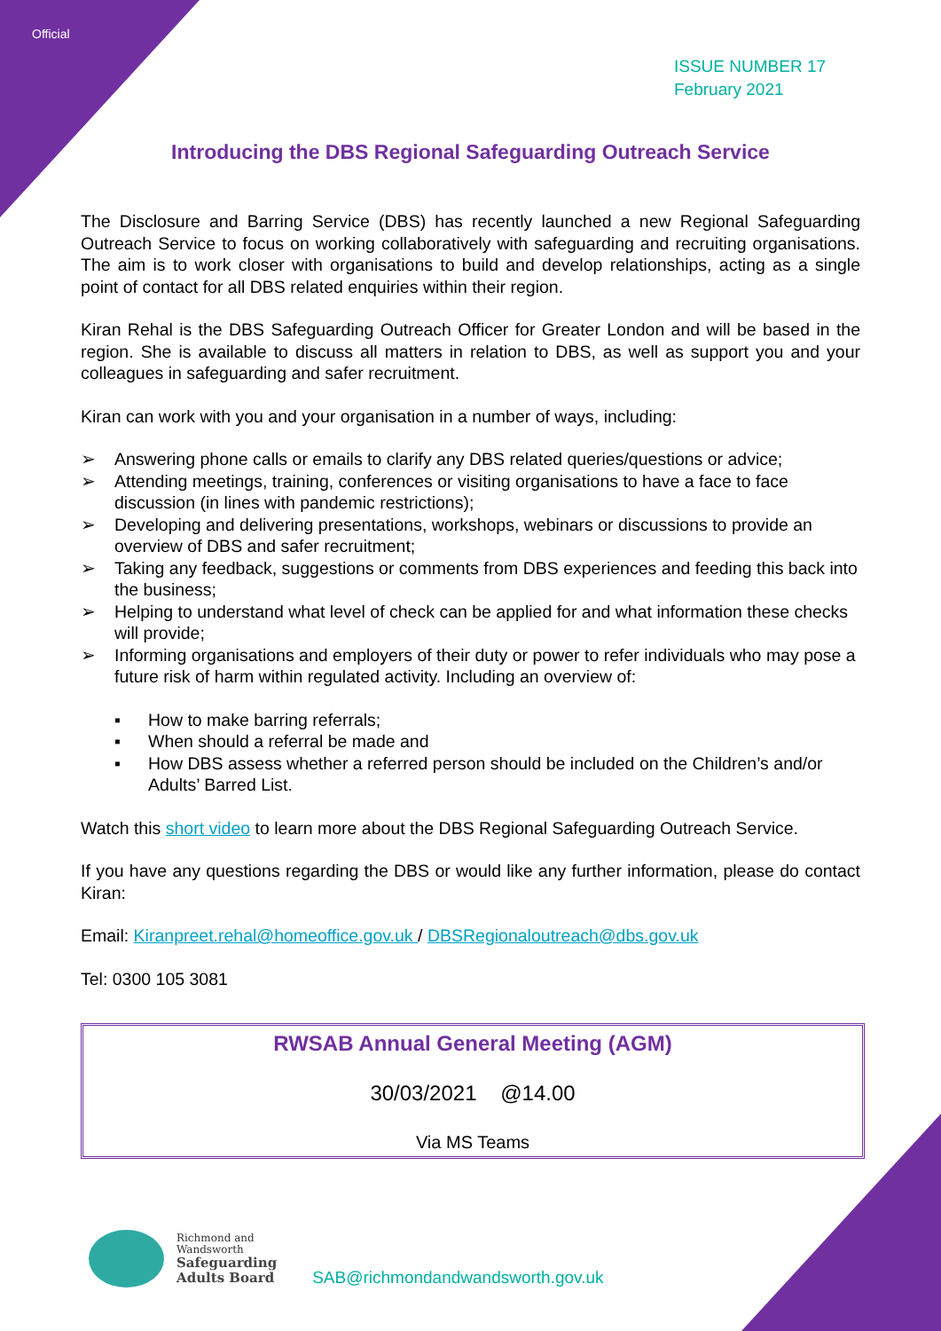Official
ISSUE NUMBER 17
February 2021
Introducing the DBS Regional Safeguarding Outreach Service
The Disclosure and Barring Service (DBS) has recently launched a new Regional Safeguarding Outreach Service to focus on working collaboratively with safeguarding and recruiting organisations. The aim is to work closer with organisations to build and develop relationships, acting as a single point of contact for all DBS related enquiries within their region.
Kiran Rehal is the DBS Safeguarding Outreach Officer for Greater London and will be based in the region. She is available to discuss all matters in relation to DBS, as well as support you and your colleagues in safeguarding and safer recruitment.
Kiran can work with you and your organisation in a number of ways, including:
➢ Answering phone calls or emails to clarify any DBS related queries/questions or advice;
➢ Attending meetings, training, conferences or visiting organisations to have a face to face discussion (in lines with pandemic restrictions);
➢ Developing and delivering presentations, workshops, webinars or discussions to provide an overview of DBS and safer recruitment;
➢ Taking any feedback, suggestions or comments from DBS experiences and feeding this back into the business;
➢ Helping to understand what level of check can be applied for and what information these checks will provide;
➢ Informing organisations and employers of their duty or power to refer individuals who may pose a future risk of harm within regulated activity. Including an overview of:
▪ How to make barring referrals;
▪ When should a referral be made and
▪ How DBS assess whether a referred person should be included on the Children’s and/or Adults’ Barred List.
Watch this short video to learn more about the DBS Regional Safeguarding Outreach Service.
If you have any questions regarding the DBS or would like any further information, please do contact Kiran:
Email: Kiranpreet.rehal@homeoffice.gov.uk / DBSRegionaloutreach@dbs.gov.uk
Tel: 0300 105 3081
RWSAB Annual General Meeting (AGM)
30/03/2021 @14.00
Via MS Teams
Richmond and
Wandsworth
Safeguarding
Adults Board
SAB@richmondandwandsworth.gov.uk